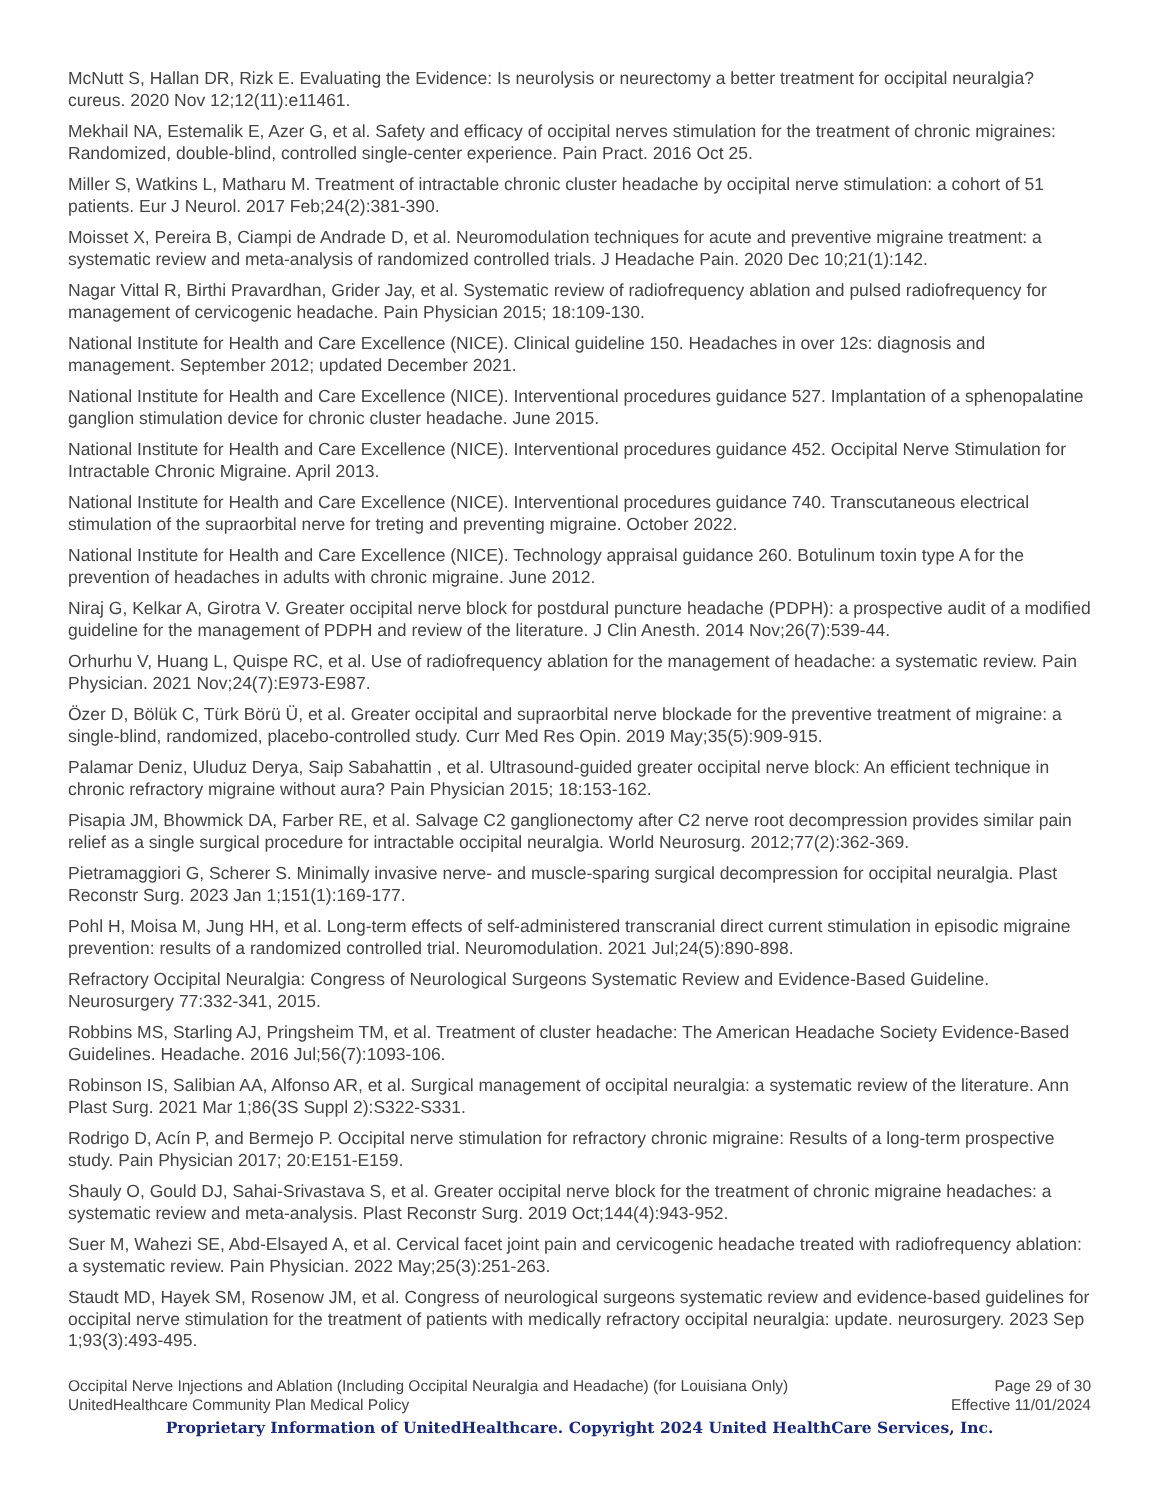McNutt S, Hallan DR, Rizk E. Evaluating the Evidence: Is neurolysis or neurectomy a better treatment for occipital neuralgia? cureus. 2020 Nov 12;12(11):e11461.
Mekhail NA, Estemalik E, Azer G, et al. Safety and efficacy of occipital nerves stimulation for the treatment of chronic migraines: Randomized, double-blind, controlled single-center experience. Pain Pract. 2016 Oct 25.
Miller S, Watkins L, Matharu M. Treatment of intractable chronic cluster headache by occipital nerve stimulation: a cohort of 51 patients. Eur J Neurol. 2017 Feb;24(2):381-390.
Moisset X, Pereira B, Ciampi de Andrade D, et al. Neuromodulation techniques for acute and preventive migraine treatment: a systematic review and meta-analysis of randomized controlled trials. J Headache Pain. 2020 Dec 10;21(1):142.
Nagar Vittal R, Birthi Pravardhan, Grider Jay, et al. Systematic review of radiofrequency ablation and pulsed radiofrequency for management of cervicogenic headache. Pain Physician 2015; 18:109-130.
National Institute for Health and Care Excellence (NICE). Clinical guideline 150. Headaches in over 12s: diagnosis and management. September 2012; updated December 2021.
National Institute for Health and Care Excellence (NICE). Interventional procedures guidance 527. Implantation of a sphenopalatine ganglion stimulation device for chronic cluster headache. June 2015.
National Institute for Health and Care Excellence (NICE). Interventional procedures guidance 452. Occipital Nerve Stimulation for Intractable Chronic Migraine. April 2013.
National Institute for Health and Care Excellence (NICE). Interventional procedures guidance 740. Transcutaneous electrical stimulation of the supraorbital nerve for treting and preventing migraine. October 2022.
National Institute for Health and Care Excellence (NICE). Technology appraisal guidance 260. Botulinum toxin type A for the prevention of headaches in adults with chronic migraine. June 2012.
Niraj G, Kelkar A, Girotra V. Greater occipital nerve block for postdural puncture headache (PDPH): a prospective audit of a modified guideline for the management of PDPH and review of the literature. J Clin Anesth. 2014 Nov;26(7):539-44.
Orhurhu V, Huang L, Quispe RC, et al. Use of radiofrequency ablation for the management of headache: a systematic review. Pain Physician. 2021 Nov;24(7):E973-E987.
Özer D, Bölük C, Türk Börü Ü, et al. Greater occipital and supraorbital nerve blockade for the preventive treatment of migraine: a single-blind, randomized, placebo-controlled study. Curr Med Res Opin. 2019 May;35(5):909-915.
Palamar Deniz, Uluduz Derya, Saip Sabahattin , et al. Ultrasound-guided greater occipital nerve block: An efficient technique in chronic refractory migraine without aura? Pain Physician 2015; 18:153-162.
Pisapia JM, Bhowmick DA, Farber RE, et al. Salvage C2 ganglionectomy after C2 nerve root decompression provides similar pain relief as a single surgical procedure for intractable occipital neuralgia. World Neurosurg. 2012;77(2):362-369.
Pietramaggiori G, Scherer S. Minimally invasive nerve- and muscle-sparing surgical decompression for occipital neuralgia. Plast Reconstr Surg. 2023 Jan 1;151(1):169-177.
Pohl H, Moisa M, Jung HH, et al. Long-term effects of self-administered transcranial direct current stimulation in episodic migraine prevention: results of a randomized controlled trial. Neuromodulation. 2021 Jul;24(5):890-898.
Refractory Occipital Neuralgia: Congress of Neurological Surgeons Systematic Review and Evidence-Based Guideline. Neurosurgery 77:332-341, 2015.
Robbins MS, Starling AJ, Pringsheim TM, et al. Treatment of cluster headache: The American Headache Society Evidence-Based Guidelines. Headache. 2016 Jul;56(7):1093-106.
Robinson IS, Salibian AA, Alfonso AR, et al. Surgical management of occipital neuralgia: a systematic review of the literature. Ann Plast Surg. 2021 Mar 1;86(3S Suppl 2):S322-S331.
Rodrigo D, Acín P, and Bermejo P. Occipital nerve stimulation for refractory chronic migraine: Results of a long-term prospective study. Pain Physician 2017; 20:E151-E159.
Shauly O, Gould DJ, Sahai-Srivastava S, et al. Greater occipital nerve block for the treatment of chronic migraine headaches: a systematic review and meta-analysis. Plast Reconstr Surg. 2019 Oct;144(4):943-952.
Suer M, Wahezi SE, Abd-Elsayed A, et al. Cervical facet joint pain and cervicogenic headache treated with radiofrequency ablation: a systematic review. Pain Physician. 2022 May;25(3):251-263.
Staudt MD, Hayek SM, Rosenow JM, et al. Congress of neurological surgeons systematic review and evidence-based guidelines for occipital nerve stimulation for the treatment of patients with medically refractory occipital neuralgia: update. neurosurgery. 2023 Sep 1;93(3):493-495.
Occipital Nerve Injections and Ablation (Including Occipital Neuralgia and Headache) (for Louisiana Only) Page 29 of 30
UnitedHealthcare Community Plan Medical Policy Effective 11/01/2024
Proprietary Information of UnitedHealthcare. Copyright 2024 United HealthCare Services, Inc.